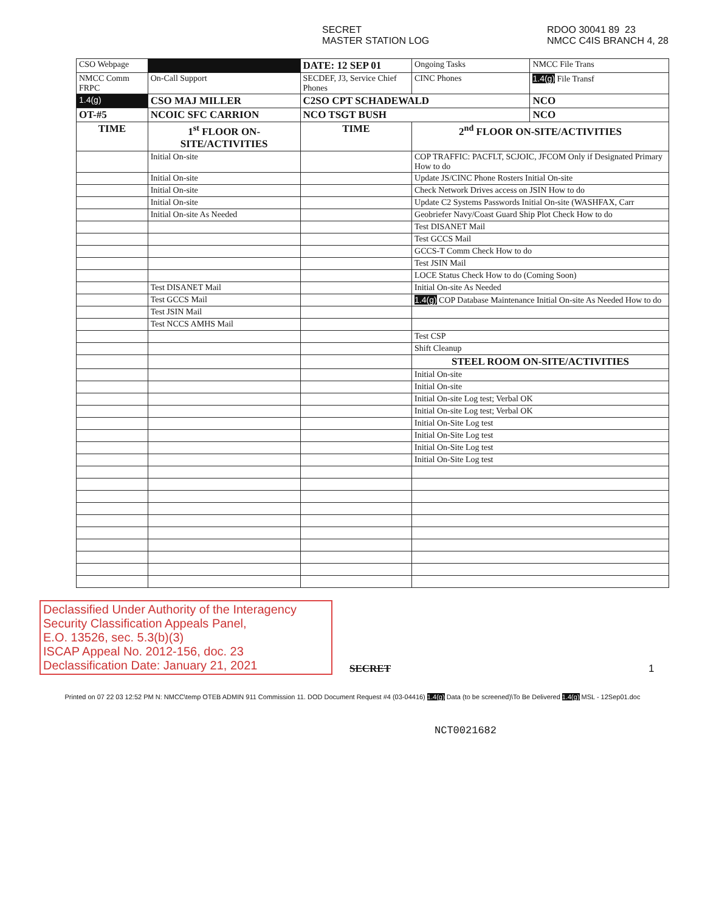SECRET
MASTER STATION LOG
RDOO 30041 89 23
NMCC C4IS BRANCH 4, 28
| CSO Webpage | | DATE: 12 SEP 01 | | Ongoing Tasks | NMCC File Trans |
| NMCC Comm FRPC | On-Call Support | SECDEF, J3, Service Chief Phones | | CINC Phones | 1.4(g) File Transf |
| 1.4(g) | CSO MAJ MILLER | | C2SO CPT SCHADEWALD | | NCO |
| OT-#5 | NCOIC SFC CARRION | | NCO TSGT BUSH | | NCO |
| TIME | 1<sup>st</sup> FLOOR ON-SITE/ACTIVITIES | | TIME | 2<sup>nd</sup> FLOOR ON-SITE/ACTIVITIES | |
| | Initial On-site | | | COP TRAFFIC: PACFLT, SCJOIC, JFCOM Only if Designated Primary How to do | |
| | Initial On-site | | | Update JS/CINC Phone Rosters Initial On-site | |
| | Initial On-site | | | Check Network Drives access on JSIN How to do | |
| | Initial On-site | | | Update C2 Systems Passwords Initial On-site (WASHFAX, Carr | |
| | Initial On-site As Needed | | | Geobriefer Navy/Coast Guard Ship Plot Check How to do | |
| | | | | Test DISANET Mail | |
| | | | | Test GCCS Mail | |
| | | | | GCCS-T Comm Check How to do | |
| | | | | Test JSIN Mail | |
| | | | | LOCE Status Check How to do (Coming Soon) | |
| | Test DISANET Mail | | | Initial On-site As Needed | |
| | Test GCCS Mail | | | 1.4(g) COP Database Maintenance Initial On-site As Needed How to do | |
| | Test JSIN Mail | | | | |
| | Test NCCS AMHS Mail | | | | |
| | | | | Test CSP | |
| | | | | Shift Cleanup | |
| | | | | STEEL ROOM ON-SITE/ACTIVITIES | |
| | | | | Initial On-site | |
| | | | | Initial On-site | |
| | | | | Initial On-site Log test; Verbal OK | |
| | | | | Initial On-site Log test; Verbal OK | |
| | | | | Initial On-Site Log test | |
| | | | | Initial On-Site Log test | |
| | | | | Initial On-Site Log test | |
| | | | | Initial On-Site Log test | |
Declassified Under Authority of the Interagency Security Classification Appeals Panel,
E.O. 13526, sec. 5.3(b)(3)
ISCAP Appeal No. 2012-156, doc. 23
Declassification Date: January 21, 2021
SECRET 1
Printed on 07 22 03 12:52 PM N: NMCC\temp OTEB ADMIN 911 Commission 11. DOD Document Request #4 (03-04416) 1.4(g) Data (to be screened)\To Be Delivered 1.4(g) MSL - 12Sep01.doc
NCT0021682